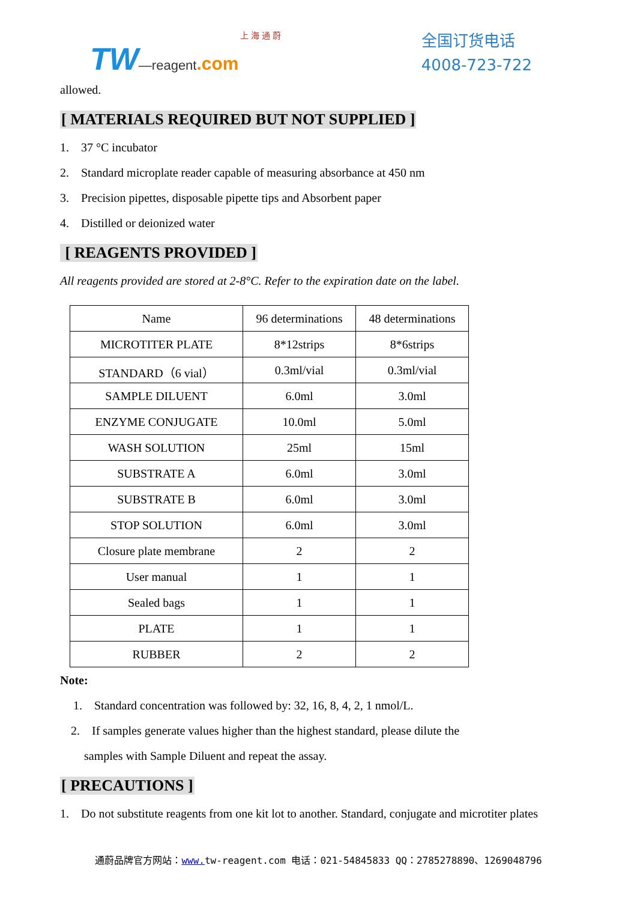上 海 通 蔚
TW—reagent.com
全国订货电话
4008-723-722
allowed.
[ MATERIALS REQUIRED BUT NOT SUPPLIED ]
1. 37 °C incubator
2. Standard microplate reader capable of measuring absorbance at 450 nm
3. Precision pipettes, disposable pipette tips and Absorbent paper
4. Distilled or deionized water
[ REAGENTS PROVIDED ]
All reagents provided are stored at 2-8°C. Refer to the expiration date on the label.
| Name | 96 determinations | 48 determinations |
| MICROTITER PLATE | 8*12strips | 8*6strips |
| STANDARD（6 vial） | 0.3ml/vial | 0.3ml/vial |
| SAMPLE DILUENT | 6.0ml | 3.0ml |
| ENZYME CONJUGATE | 10.0ml | 5.0ml |
| WASH SOLUTION | 25ml | 15ml |
| SUBSTRATE A | 6.0ml | 3.0ml |
| SUBSTRATE B | 6.0ml | 3.0ml |
| STOP SOLUTION | 6.0ml | 3.0ml |
| Closure plate membrane | 2 | 2 |
| User manual | 1 | 1 |
| Sealed bags | 1 | 1 |
| PLATE | 1 | 1 |
| RUBBER | 2 | 2 |
Note:
1. Standard concentration was followed by: 32, 16, 8, 4, 2, 1 nmol/L.
2. If samples generate values higher than the highest standard, please dilute the
samples with Sample Diluent and repeat the assay.
[ PRECAUTIONS ]
1. Do not substitute reagents from one kit lot to another. Standard, conjugate and microtiter plates
通蔚品牌官方网站：www. tw-reagent.com 电话：021-54845833 QQ：2785278890、1269048796